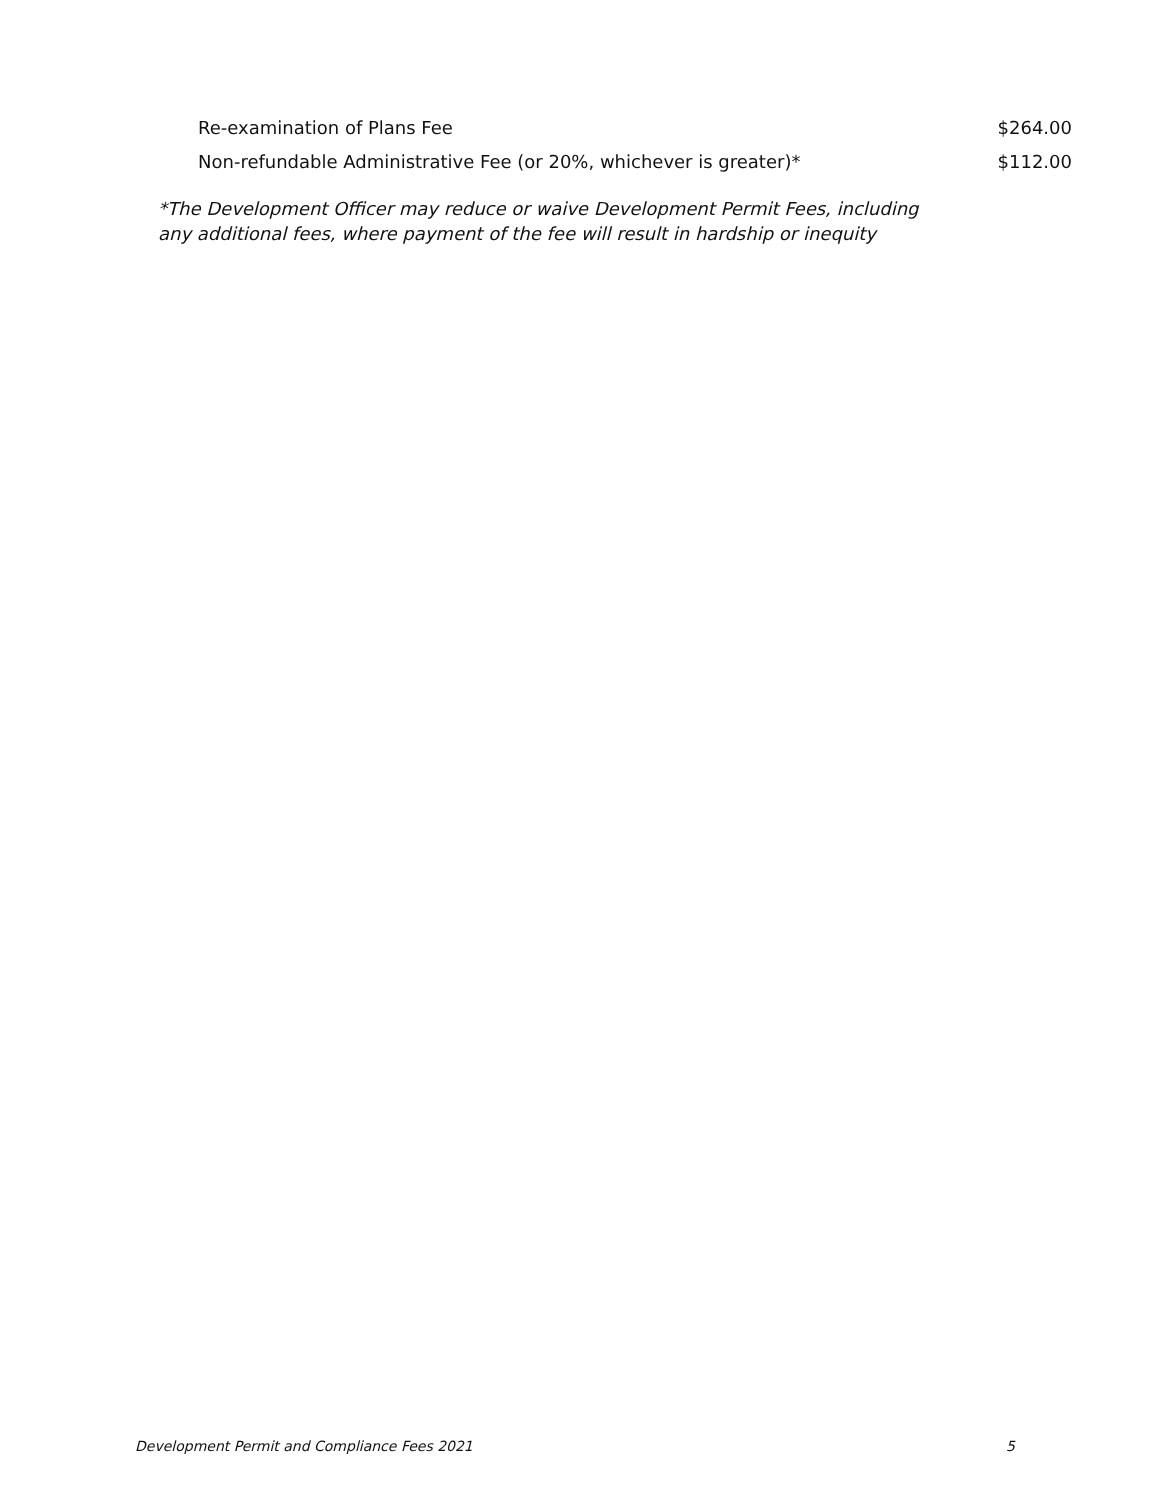| Re-examination of Plans Fee | $264.00 |
| Non-refundable Administrative Fee (or 20%, whichever is greater)* | $112.00 |
*The Development Officer may reduce or waive Development Permit Fees, including
any additional fees, where payment of the fee will result in hardship or inequity
Development Permit and Compliance Fees 2021 5